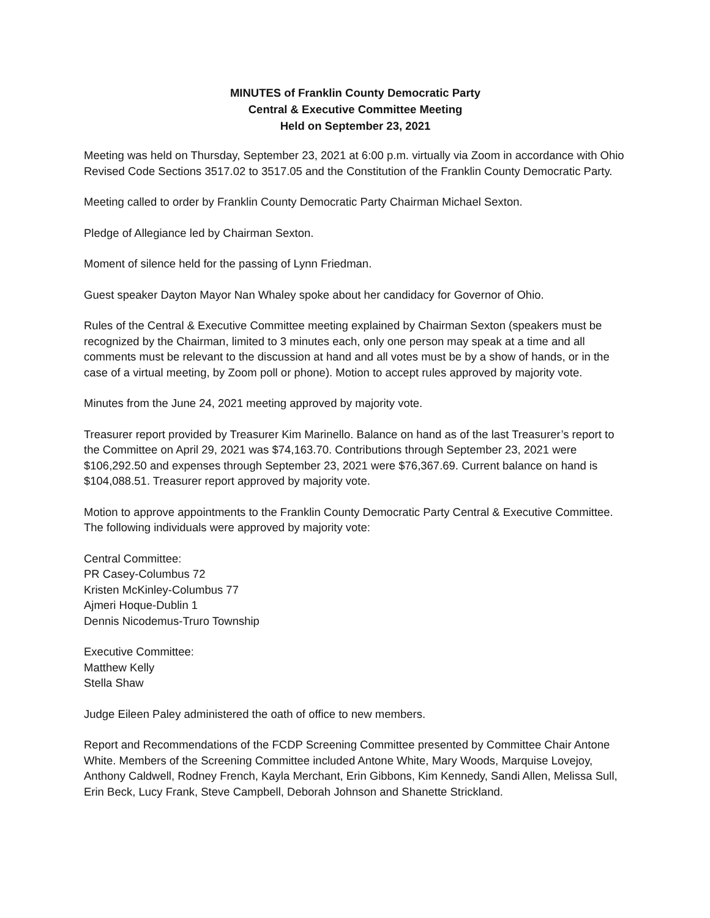MINUTES of Franklin County Democratic Party
Central & Executive Committee Meeting
Held on September 23, 2021
Meeting was held on Thursday, September 23, 2021 at 6:00 p.m. virtually via Zoom in accordance with Ohio Revised Code Sections 3517.02 to 3517.05 and the Constitution of the Franklin County Democratic Party.
Meeting called to order by Franklin County Democratic Party Chairman Michael Sexton.
Pledge of Allegiance led by Chairman Sexton.
Moment of silence held for the passing of Lynn Friedman.
Guest speaker Dayton Mayor Nan Whaley spoke about her candidacy for Governor of Ohio.
Rules of the Central & Executive Committee meeting explained by Chairman Sexton (speakers must be recognized by the Chairman, limited to 3 minutes each, only one person may speak at a time and all comments must be relevant to the discussion at hand and all votes must be by a show of hands, or in the case of a virtual meeting, by Zoom poll or phone). Motion to accept rules approved by majority vote.
Minutes from the June 24, 2021 meeting approved by majority vote.
Treasurer report provided by Treasurer Kim Marinello. Balance on hand as of the last Treasurer’s report to the Committee on April 29, 2021 was $74,163.70. Contributions through September 23, 2021 were $106,292.50 and expenses through September 23, 2021 were $76,367.69. Current balance on hand is $104,088.51. Treasurer report approved by majority vote.
Motion to approve appointments to the Franklin County Democratic Party Central & Executive Committee. The following individuals were approved by majority vote:
Central Committee:
PR Casey-Columbus 72
Kristen McKinley-Columbus 77
Ajmeri Hoque-Dublin 1
Dennis Nicodemus-Truro Township
Executive Committee:
Matthew Kelly
Stella Shaw
Judge Eileen Paley administered the oath of office to new members.
Report and Recommendations of the FCDP Screening Committee presented by Committee Chair Antone White. Members of the Screening Committee included Antone White, Mary Woods, Marquise Lovejoy, Anthony Caldwell, Rodney French, Kayla Merchant, Erin Gibbons, Kim Kennedy, Sandi Allen, Melissa Sull, Erin Beck, Lucy Frank, Steve Campbell, Deborah Johnson and Shanette Strickland.